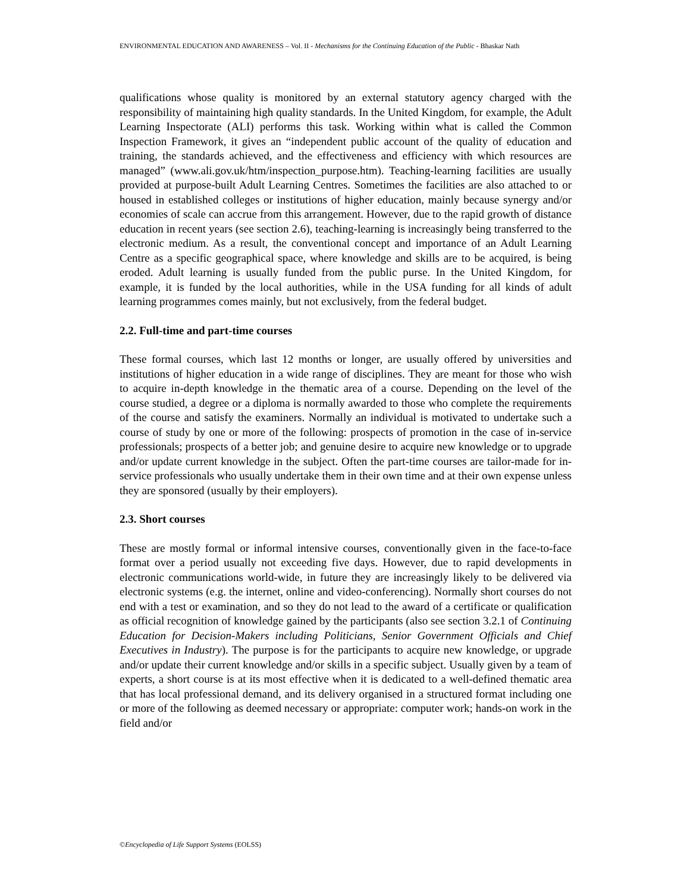ENVIRONMENTAL EDUCATION AND AWARENESS – Vol. II - Mechanisms for the Continuing Education of the Public - Bhaskar Nath
qualifications whose quality is monitored by an external statutory agency charged with the responsibility of maintaining high quality standards. In the United Kingdom, for example, the Adult Learning Inspectorate (ALI) performs this task. Working within what is called the Common Inspection Framework, it gives an “independent public account of the quality of education and training, the standards achieved, and the effectiveness and efficiency with which resources are managed” (www.ali.gov.uk/htm/inspection_purpose.htm). Teaching-learning facilities are usually provided at purpose-built Adult Learning Centres. Sometimes the facilities are also attached to or housed in established colleges or institutions of higher education, mainly because synergy and/or economies of scale can accrue from this arrangement. However, due to the rapid growth of distance education in recent years (see section 2.6), teaching-learning is increasingly being transferred to the electronic medium. As a result, the conventional concept and importance of an Adult Learning Centre as a specific geographical space, where knowledge and skills are to be acquired, is being eroded. Adult learning is usually funded from the public purse. In the United Kingdom, for example, it is funded by the local authorities, while in the USA funding for all kinds of adult learning programmes comes mainly, but not exclusively, from the federal budget.
2.2. Full-time and part-time courses
These formal courses, which last 12 months or longer, are usually offered by universities and institutions of higher education in a wide range of disciplines. They are meant for those who wish to acquire in-depth knowledge in the thematic area of a course. Depending on the level of the course studied, a degree or a diploma is normally awarded to those who complete the requirements of the course and satisfy the examiners. Normally an individual is motivated to undertake such a course of study by one or more of the following: prospects of promotion in the case of in-service professionals; prospects of a better job; and genuine desire to acquire new knowledge or to upgrade and/or update current knowledge in the subject. Often the part-time courses are tailor-made for in-service professionals who usually undertake them in their own time and at their own expense unless they are sponsored (usually by their employers).
2.3. Short courses
These are mostly formal or informal intensive courses, conventionally given in the face-to-face format over a period usually not exceeding five days. However, due to rapid developments in electronic communications world-wide, in future they are increasingly likely to be delivered via electronic systems (e.g. the internet, online and video-conferencing). Normally short courses do not end with a test or examination, and so they do not lead to the award of a certificate or qualification as official recognition of knowledge gained by the participants (also see section 3.2.1 of Continuing Education for Decision-Makers including Politicians, Senior Government Officials and Chief Executives in Industry). The purpose is for the participants to acquire new knowledge, or upgrade and/or update their current knowledge and/or skills in a specific subject. Usually given by a team of experts, a short course is at its most effective when it is dedicated to a well-defined thematic area that has local professional demand, and its delivery organised in a structured format including one or more of the following as deemed necessary or appropriate: computer work; hands-on work in the field and/or
©Encyclopedia of Life Support Systems (EOLSS)